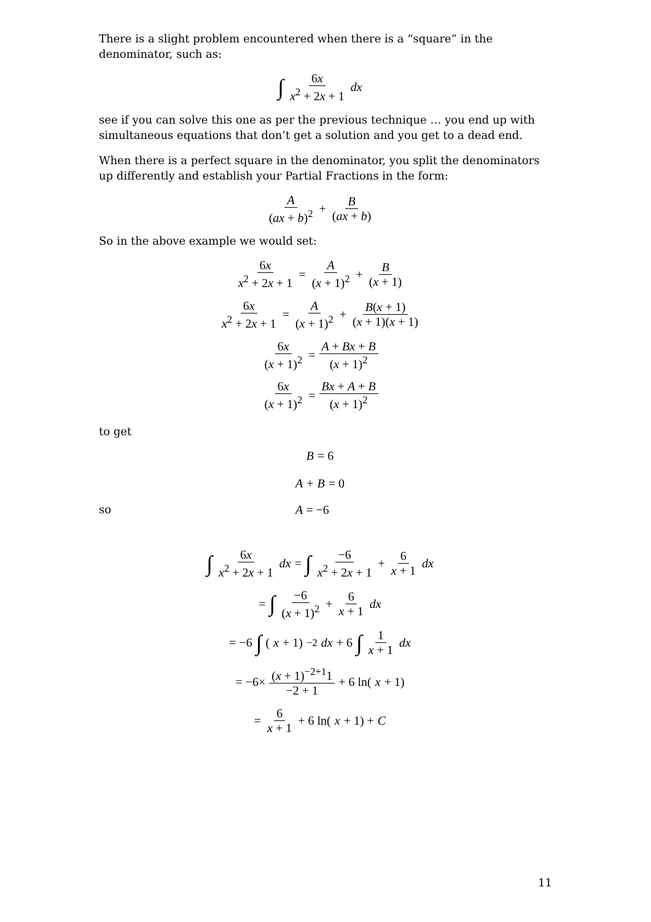There is a slight problem encountered when there is a “square” in the denominator, such as:
∫ 6x x<sup>2</sup> + 2x + 1 dx
see if you can solve this one as per the previous technique … you end up with simultaneous equations that don’t get a solution and you get to a dead end.
When there is a perfect square in the denominator, you split the denominators up differently and establish your Partial Fractions in the form:
A (ax + b)<sup>2</sup> + B (ax + b)
So in the above example we would set:
6x x<sup>2</sup> + 2x + 1 = A (x + 1)<sup>2</sup> + B (x + 1)
6x x<sup>2</sup> + 2x + 1 = A (x + 1)<sup>2</sup> + B(x + 1) (x + 1)(x + 1)
6x (x + 1)<sup>2</sup> = A + Bx + B (x + 1)<sup>2</sup>
6x (x + 1)<sup>2</sup> = Bx + A + B (x + 1)<sup>2</sup>
to get
B = 6
A + B = 0
so A = −6
∫ 6x x<sup>2</sup> + 2x + 1 dx = ∫ −6 x<sup>2</sup> + 2x + 1 + 6 x + 1 dx
= ∫ −6 (x + 1)<sup>2</sup> + 6 x + 1 dx
= −6 ∫ (x + 1)<sup>−2</sup> dx + 6 ∫ 1 x + 1 dx
= −6× (x + 1)<sup>−2+1</sup>1 −2 + 1 + 6 ln(x + 1)
= 6 x + 1 + 6 ln(x + 1) + C
11